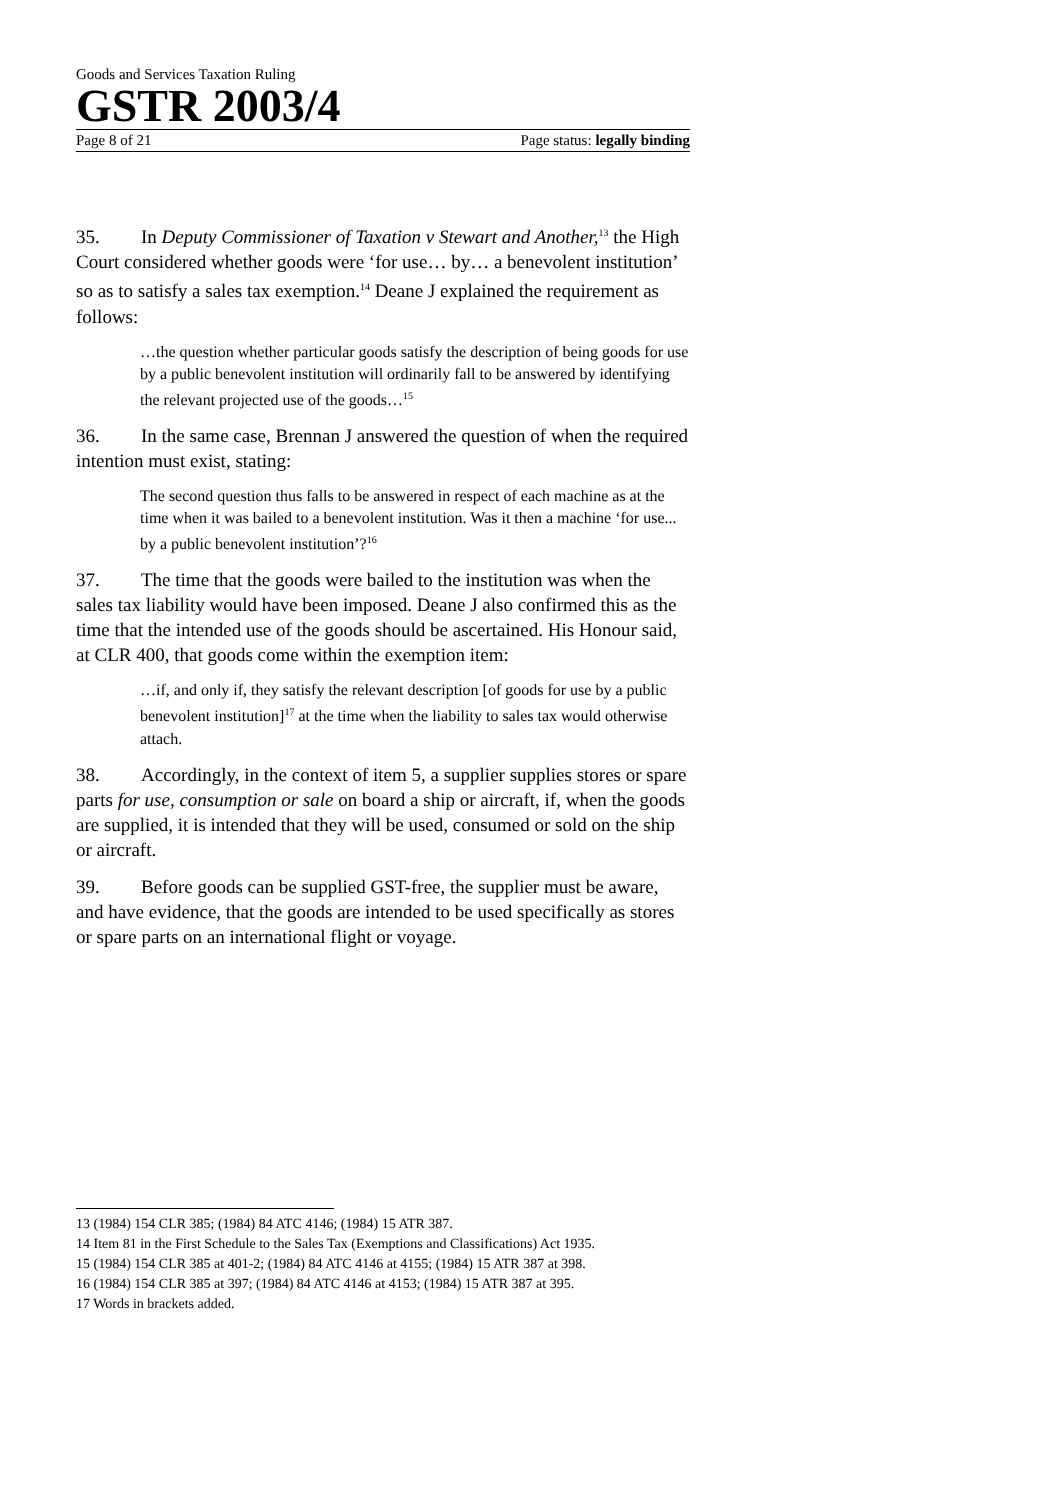Goods and Services Taxation Ruling
GSTR 2003/4
Page 8 of 21 Page status: legally binding
35. In Deputy Commissioner of Taxation v Stewart and Another,<sup>13</sup> the High Court considered whether goods were ‘for use… by… a benevolent institution’ so as to satisfy a sales tax exemption.<sup>14</sup> Deane J explained the requirement as follows:
…the question whether particular goods satisfy the description of being goods for use by a public benevolent institution will ordinarily fall to be answered by identifying the relevant projected use of the goods…<sup>15</sup>
36. In the same case, Brennan J answered the question of when the required intention must exist, stating:
The second question thus falls to be answered in respect of each machine as at the time when it was bailed to a benevolent institution. Was it then a machine ‘for use... by a public benevolent institution’?<sup>16</sup>
37. The time that the goods were bailed to the institution was when the sales tax liability would have been imposed. Deane J also confirmed this as the time that the intended use of the goods should be ascertained. His Honour said, at CLR 400, that goods come within the exemption item:
…if, and only if, they satisfy the relevant description [of goods for use by a public benevolent institution]<sup>17</sup> at the time when the liability to sales tax would otherwise attach.
38. Accordingly, in the context of item 5, a supplier supplies stores or spare parts for use, consumption or sale on board a ship or aircraft, if, when the goods are supplied, it is intended that they will be used, consumed or sold on the ship or aircraft.
39. Before goods can be supplied GST-free, the supplier must be aware, and have evidence, that the goods are intended to be used specifically as stores or spare parts on an international flight or voyage.
13 (1984) 154 CLR 385; (1984) 84 ATC 4146; (1984) 15 ATR 387.
14 Item 81 in the First Schedule to the Sales Tax (Exemptions and Classifications) Act 1935.
15 (1984) 154 CLR 385 at 401-2; (1984) 84 ATC 4146 at 4155; (1984) 15 ATR 387 at 398.
16 (1984) 154 CLR 385 at 397; (1984) 84 ATC 4146 at 4153; (1984) 15 ATR 387 at 395.
17 Words in brackets added.